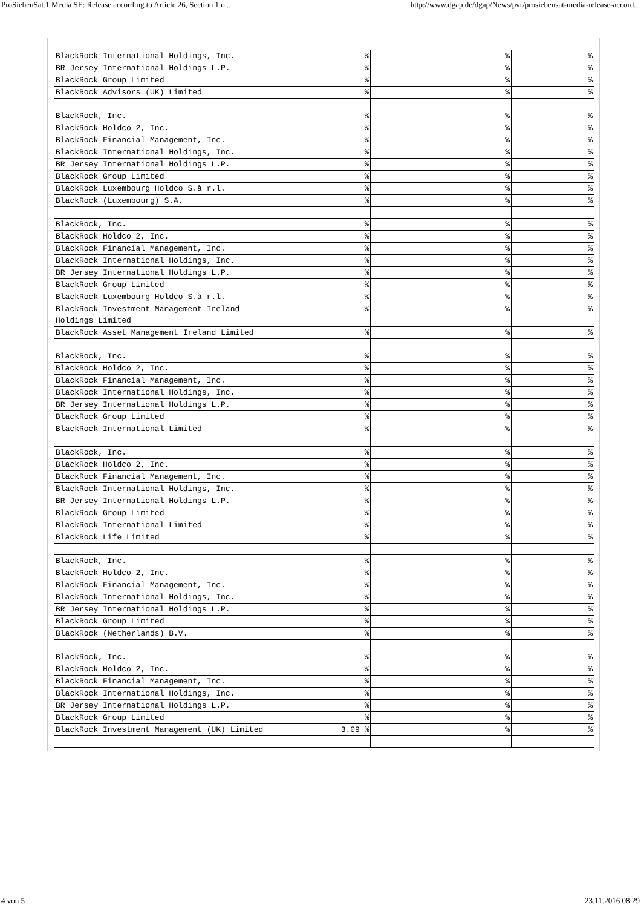ProSiebenSat.1 Media SE: Release according to Article 26, Section 1 o... http://www.dgap.de/dgap/News/pvr/prosiebensat-media-release-accord...
| BlackRock International Holdings, Inc. | % | % | % |
| BR Jersey International Holdings L.P. | % | % | % |
| BlackRock Group Limited | % | % | % |
| BlackRock Advisors (UK) Limited | % | % | % |
| BlackRock, Inc. | % | % | % |
| BlackRock Holdco 2, Inc. | % | % | % |
| BlackRock Financial Management, Inc. | % | % | % |
| BlackRock International Holdings, Inc. | % | % | % |
| BR Jersey International Holdings L.P. | % | % | % |
| BlackRock Group Limited | % | % | % |
| BlackRock Luxembourg Holdco S.à r.l. | % | % | % |
| BlackRock (Luxembourg) S.A. | % | % | % |
| BlackRock, Inc. | % | % | % |
| BlackRock Holdco 2, Inc. | % | % | % |
| BlackRock Financial Management, Inc. | % | % | % |
| BlackRock International Holdings, Inc. | % | % | % |
| BR Jersey International Holdings L.P. | % | % | % |
| BlackRock Group Limited | % | % | % |
| BlackRock Luxembourg Holdco S.à r.l. | % | % | % |
| BlackRock Investment Management Ireland Holdings Limited | % | % | % |
| BlackRock Asset Management Ireland Limited | % | % | % |
| BlackRock, Inc. | % | % | % |
| BlackRock Holdco 2, Inc. | % | % | % |
| BlackRock Financial Management, Inc. | % | % | % |
| BlackRock International Holdings, Inc. | % | % | % |
| BR Jersey International Holdings L.P. | % | % | % |
| BlackRock Group Limited | % | % | % |
| BlackRock International Limited | % | % | % |
| BlackRock, Inc. | % | % | % |
| BlackRock Holdco 2, Inc. | % | % | % |
| BlackRock Financial Management, Inc. | % | % | % |
| BlackRock International Holdings, Inc. | % | % | % |
| BR Jersey International Holdings L.P. | % | % | % |
| BlackRock Group Limited | % | % | % |
| BlackRock International Limited | % | % | % |
| BlackRock Life Limited | % | % | % |
| BlackRock, Inc. | % | % | % |
| BlackRock Holdco 2, Inc. | % | % | % |
| BlackRock Financial Management, Inc. | % | % | % |
| BlackRock International Holdings, Inc. | % | % | % |
| BR Jersey International Holdings L.P. | % | % | % |
| BlackRock Group Limited | % | % | % |
| BlackRock (Netherlands) B.V. | % | % | % |
| BlackRock, Inc. | % | % | % |
| BlackRock Holdco 2, Inc. | % | % | % |
| BlackRock Financial Management, Inc. | % | % | % |
| BlackRock International Holdings, Inc. | % | % | % |
| BR Jersey International Holdings L.P. | % | % | % |
| BlackRock Group Limited | % | % | % |
| BlackRock Investment Management (UK) Limited | 3.09 % | % | % |
4 von 5 23.11.2016 08:29